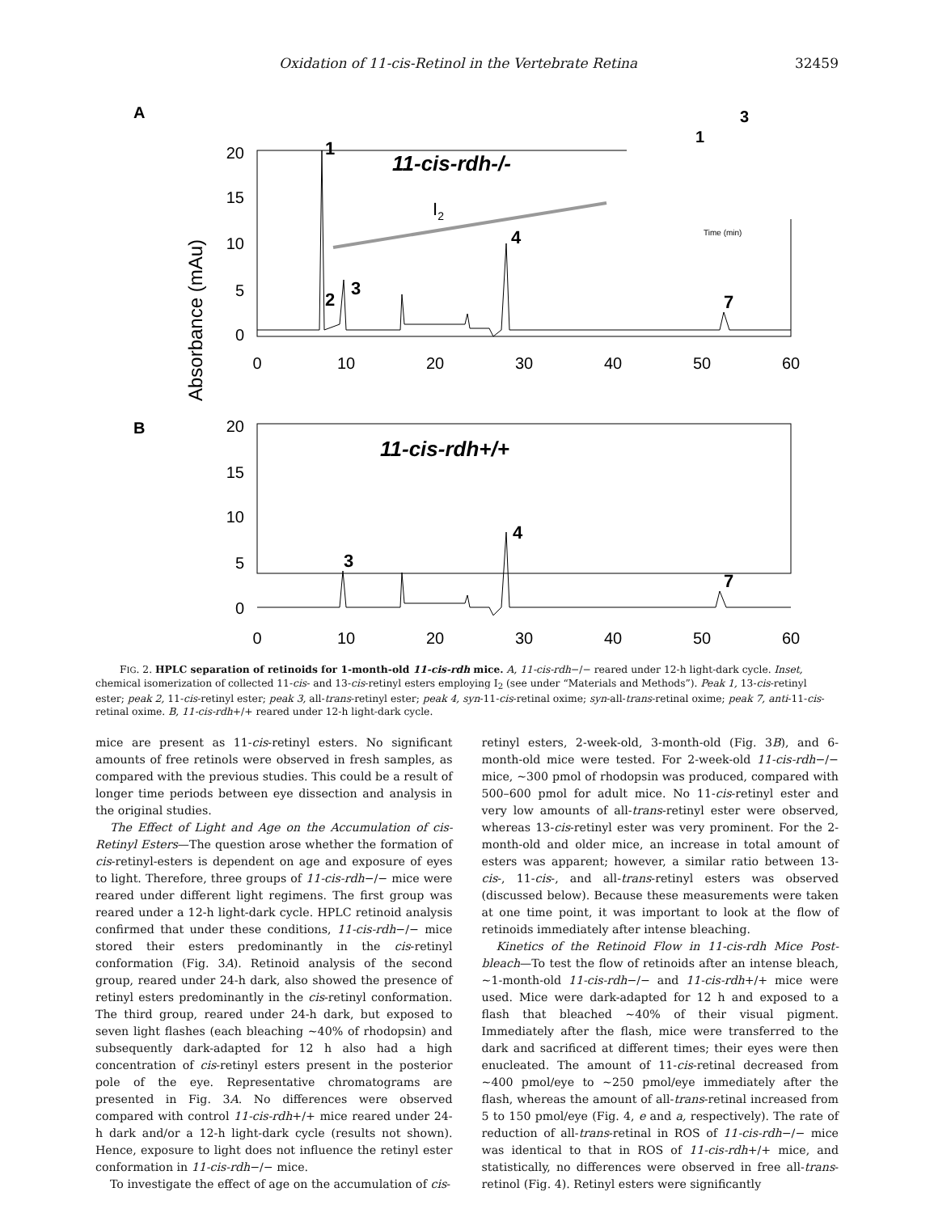Oxidation of 11-cis-Retinol in the Vertebrate Retina 32459
A
B
Absorbance (mAu)
20
15
10
5
0
0
10
20
30
40
50
60
11-cis-rdh-/-
1
2
3
4
7
I2
Time (min)
1
3
20
15
10
5
0
0
10
20
30
40
50
60
11-cis-rdh+/+
3
4
7
FIG. 2. HPLC separation of retinoids for 1-month-old 11-cis-rdh mice. A, 11-cis-rdh−/− reared under 12-h light-dark cycle. Inset, chemical isomerization of collected 11-cis- and 13-cis-retinyl esters employing I<sub>2</sub> (see under “Materials and Methods”). Peak 1, 13-cis-retinyl ester; peak 2, 11-cis-retinyl ester; peak 3, all-trans-retinyl ester; peak 4, syn-11-cis-retinal oxime; syn-all-trans-retinal oxime; peak 7, anti-11-cis-retinal oxime. B, 11-cis-rdh+/+ reared under 12-h light-dark cycle.
mice are present as 11-cis-retinyl esters. No significant amounts of free retinols were observed in fresh samples, as compared with the previous studies. This could be a result of longer time periods between eye dissection and analysis in the original studies.
The Effect of Light and Age on the Accumulation of cis-Retinyl Esters—The question arose whether the formation of cis-retinyl-esters is dependent on age and exposure of eyes to light. Therefore, three groups of 11-cis-rdh−/− mice were reared under different light regimens. The first group was reared under a 12-h light-dark cycle. HPLC retinoid analysis confirmed that under these conditions, 11-cis-rdh−/− mice stored their esters predominantly in the cis-retinyl conformation (Fig. 3A). Retinoid analysis of the second group, reared under 24-h dark, also showed the presence of retinyl esters predominantly in the cis-retinyl conformation. The third group, reared under 24-h dark, but exposed to seven light flashes (each bleaching ~40% of rhodopsin) and subsequently dark-adapted for 12 h also had a high concentration of cis-retinyl esters present in the posterior pole of the eye. Representative chromatograms are presented in Fig. 3A. No differences were observed compared with control 11-cis-rdh+/+ mice reared under 24-h dark and/or a 12-h light-dark cycle (results not shown). Hence, exposure to light does not influence the retinyl ester conformation in 11-cis-rdh−/− mice.
To investigate the effect of age on the accumulation of cis-
retinyl esters, 2-week-old, 3-month-old (Fig. 3B), and 6-month-old mice were tested. For 2-week-old 11-cis-rdh−/− mice, ~300 pmol of rhodopsin was produced, compared with 500–600 pmol for adult mice. No 11-cis-retinyl ester and very low amounts of all-trans-retinyl ester were observed, whereas 13-cis-retinyl ester was very prominent. For the 2-month-old and older mice, an increase in total amount of esters was apparent; however, a similar ratio between 13-cis-, 11-cis-, and all-trans-retinyl esters was observed (discussed below). Because these measurements were taken at one time point, it was important to look at the flow of retinoids immediately after intense bleaching.
Kinetics of the Retinoid Flow in 11-cis-rdh Mice Post-bleach—To test the flow of retinoids after an intense bleach, ~1-month-old 11-cis-rdh−/− and 11-cis-rdh+/+ mice were used. Mice were dark-adapted for 12 h and exposed to a flash that bleached ~40% of their visual pigment. Immediately after the flash, mice were transferred to the dark and sacrificed at different times; their eyes were then enucleated. The amount of 11-cis-retinal decreased from ~400 pmol/eye to ~250 pmol/eye immediately after the flash, whereas the amount of all-trans-retinal increased from 5 to 150 pmol/eye (Fig. 4, e and a, respectively). The rate of reduction of all-trans-retinal in ROS of 11-cis-rdh−/− mice was identical to that in ROS of 11-cis-rdh+/+ mice, and statistically, no differences were observed in free all-trans-retinol (Fig. 4). Retinyl esters were significantly